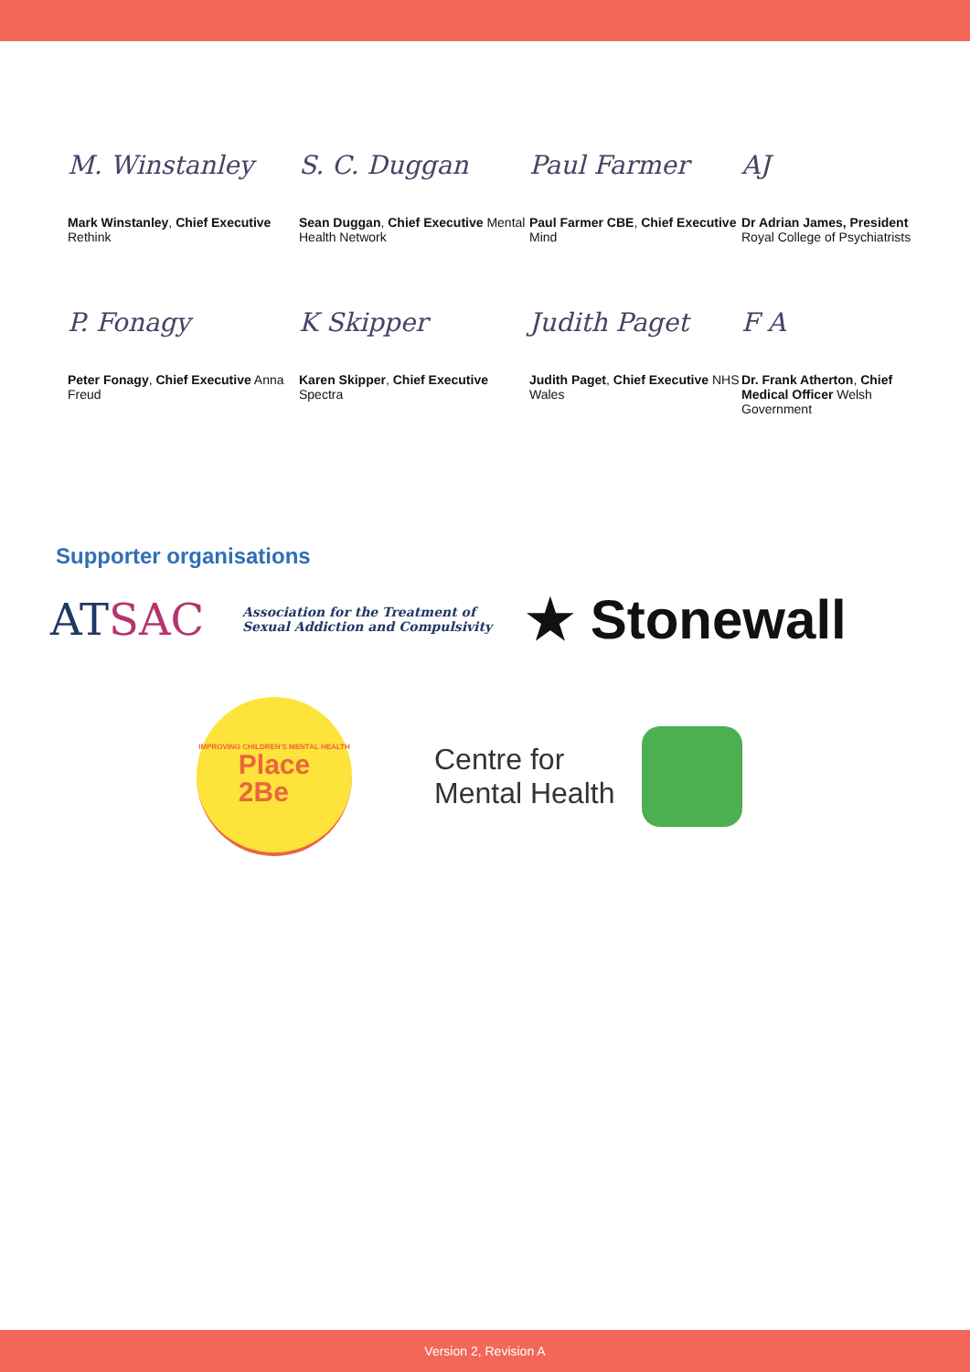M. Winstanley
Mark Winstanley, Chief Executive Rethink
S. C. Duggan
Sean Duggan, Chief Executive Mental Health Network
Paul Farmer
Paul Farmer CBE, Chief Executive Mind
AJ
Dr Adrian James, President Royal College of Psychiatrists
P. Fonagy
Peter Fonagy, Chief Executive Anna Freud
K Skipper
Karen Skipper, Chief Executive Spectra
Judith Paget
Judith Paget, Chief Executive NHS Wales
F A
Dr. Frank Atherton, Chief Medical Officer Welsh Government
Supporter organisations
ATSAC
Association for the Treatment of
Sexual Addiction and Compulsivity
★ Stonewall
IMPROVING CHILDREN'S MENTAL HEALTH
Place
2Be
Centre for
Mental Health
Version 2, Revision A